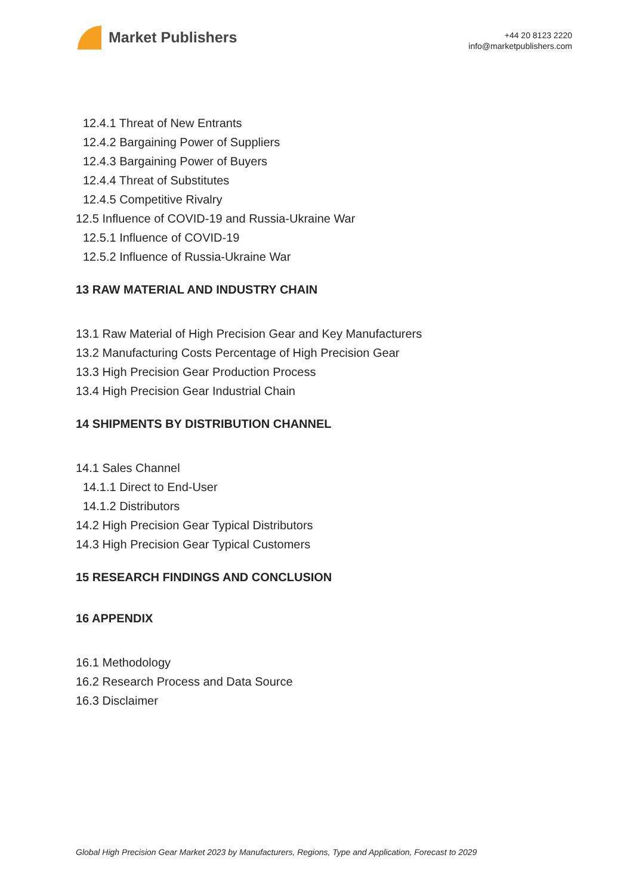Market Publishers
+44 20 8123 2220
info@marketpublishers.com
12.4.1 Threat of New Entrants
12.4.2 Bargaining Power of Suppliers
12.4.3 Bargaining Power of Buyers
12.4.4 Threat of Substitutes
12.4.5 Competitive Rivalry
12.5 Influence of COVID-19 and Russia-Ukraine War
12.5.1 Influence of COVID-19
12.5.2 Influence of Russia-Ukraine War
13 RAW MATERIAL AND INDUSTRY CHAIN
13.1 Raw Material of High Precision Gear and Key Manufacturers
13.2 Manufacturing Costs Percentage of High Precision Gear
13.3 High Precision Gear Production Process
13.4 High Precision Gear Industrial Chain
14 SHIPMENTS BY DISTRIBUTION CHANNEL
14.1 Sales Channel
14.1.1 Direct to End-User
14.1.2 Distributors
14.2 High Precision Gear Typical Distributors
14.3 High Precision Gear Typical Customers
15 RESEARCH FINDINGS AND CONCLUSION
16 APPENDIX
16.1 Methodology
16.2 Research Process and Data Source
16.3 Disclaimer
Global High Precision Gear Market 2023 by Manufacturers, Regions, Type and Application, Forecast to 2029